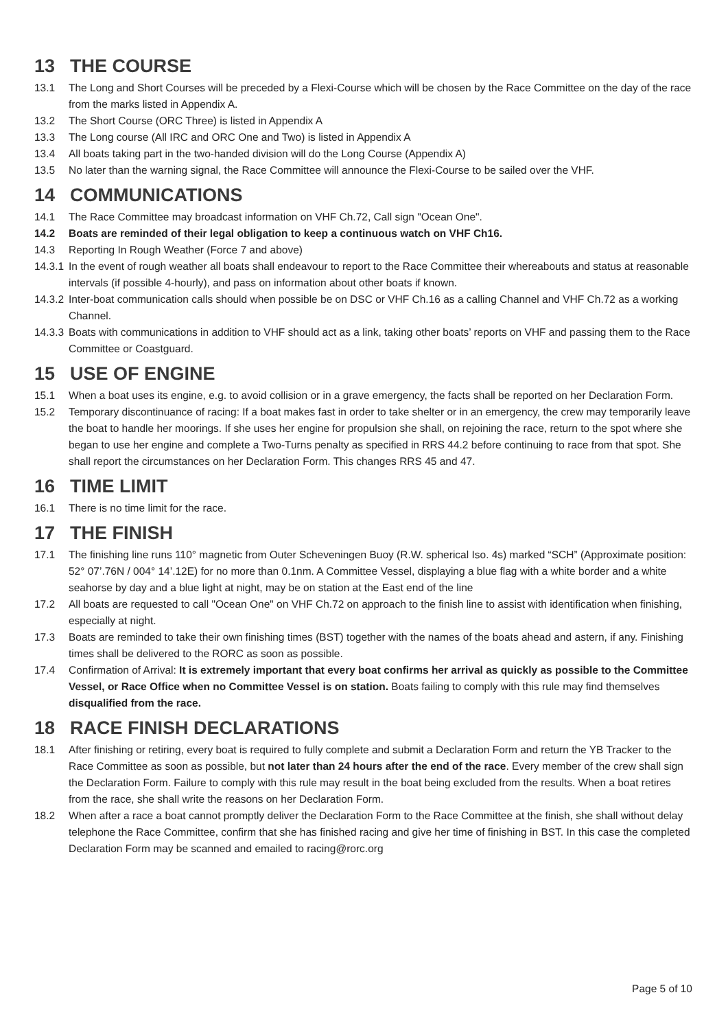13 THE COURSE
13.1 The Long and Short Courses will be preceded by a Flexi-Course which will be chosen by the Race Committee on the day of the race from the marks listed in Appendix A.
13.2 The Short Course (ORC Three) is listed in Appendix A
13.3 The Long course (All IRC and ORC One and Two) is listed in Appendix A
13.4 All boats taking part in the two-handed division will do the Long Course (Appendix A)
13.5 No later than the warning signal, the Race Committee will announce the Flexi-Course to be sailed over the VHF.
14 COMMUNICATIONS
14.1 The Race Committee may broadcast information on VHF Ch.72, Call sign "Ocean One".
14.2 Boats are reminded of their legal obligation to keep a continuous watch on VHF Ch16.
14.3 Reporting In Rough Weather (Force 7 and above)
14.3.1 In the event of rough weather all boats shall endeavour to report to the Race Committee their whereabouts and status at reasonable intervals (if possible 4-hourly), and pass on information about other boats if known.
14.3.2 Inter-boat communication calls should when possible be on DSC or VHF Ch.16 as a calling Channel and VHF Ch.72 as a working Channel.
14.3.3 Boats with communications in addition to VHF should act as a link, taking other boats’ reports on VHF and passing them to the Race Committee or Coastguard.
15 USE OF ENGINE
15.1 When a boat uses its engine, e.g. to avoid collision or in a grave emergency, the facts shall be reported on her Declaration Form.
15.2 Temporary discontinuance of racing: If a boat makes fast in order to take shelter or in an emergency, the crew may temporarily leave the boat to handle her moorings. If she uses her engine for propulsion she shall, on rejoining the race, return to the spot where she began to use her engine and complete a Two-Turns penalty as specified in RRS 44.2 before continuing to race from that spot. She shall report the circumstances on her Declaration Form. This changes RRS 45 and 47.
16 TIME LIMIT
16.1 There is no time limit for the race.
17 THE FINISH
17.1 The finishing line runs 110° magnetic from Outer Scheveningen Buoy (R.W. spherical Iso. 4s) marked “SCH” (Approximate position: 52° 07’.76N / 004° 14’.12E) for no more than 0.1nm. A Committee Vessel, displaying a blue flag with a white border and a white seahorse by day and a blue light at night, may be on station at the East end of the line
17.2 All boats are requested to call "Ocean One" on VHF Ch.72 on approach to the finish line to assist with identification when finishing, especially at night.
17.3 Boats are reminded to take their own finishing times (BST) together with the names of the boats ahead and astern, if any. Finishing times shall be delivered to the RORC as soon as possible.
17.4 Confirmation of Arrival: It is extremely important that every boat confirms her arrival as quickly as possible to the Committee Vessel, or Race Office when no Committee Vessel is on station. Boats failing to comply with this rule may find themselves disqualified from the race.
18 RACE FINISH DECLARATIONS
18.1 After finishing or retiring, every boat is required to fully complete and submit a Declaration Form and return the YB Tracker to the Race Committee as soon as possible, but not later than 24 hours after the end of the race. Every member of the crew shall sign the Declaration Form. Failure to comply with this rule may result in the boat being excluded from the results. When a boat retires from the race, she shall write the reasons on her Declaration Form.
18.2 When after a race a boat cannot promptly deliver the Declaration Form to the Race Committee at the finish, she shall without delay telephone the Race Committee, confirm that she has finished racing and give her time of finishing in BST. In this case the completed Declaration Form may be scanned and emailed to racing@rorc.org
Page 5 of 10